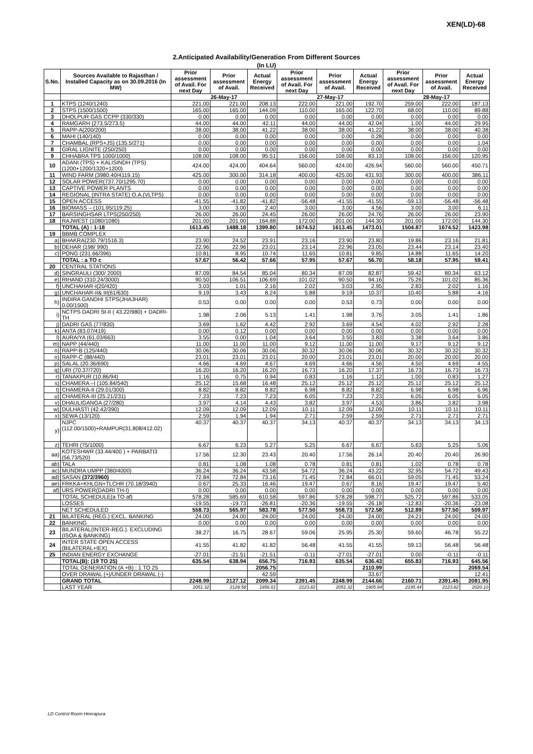XEN(LD)-68
2.Anticipated Availability/Generation From Different Sources
(In LU)
| S.No. | Sources Available to Rajasthan / Installed Capacity as on 30.09.2016 (In MW) | Prior assessment of Avail. For next Day | Prior assessment of Avail. | Actual Energy Received | Prior assessment of Avail. For next Day | Prior assessment of Avail. | Actual Energy Received | Prior assessment of Avail. For next Day | Prior assessment of Avail. | Actual Energy Received |
| --- | --- | --- | --- | --- | --- | --- | --- | --- | --- | --- |
| | | 26-May-17 | | | 27-May-17 | | | 28-May-17 | | |
| 1 | KTPS (1240/1240) | 221.00 | 221.00 | 208.13 | 222.00 | 221.00 | 192.70 | 259.00 | 222.00 | 187.13 |
| 2 | STPS (1500/1500) | 165.00 | 165.00 | 144.09 | 110.00 | 165.00 | 122.70 | 68.00 | 110.00 | 89.88 |
| 3 | DHOLPUR GAS CCPP (330/330) | 0.00 | 0.00 | 0.00 | 0.00 | 0.00 | 0.00 | 0.00 | 0.00 | 0.00 |
| 4 | RAMGARH (273.5/273.5) | 44.00 | 44.00 | 42.11 | 44.00 | 44.00 | 42.04 | 1.00 | 44.00 | 29.95 |
| 5 | RAPP-A(200/200) | 38.00 | 38.00 | 41.22 | 38.00 | 38.00 | 41.22 | 38.00 | 38.00 | 40.38 |
| 6 | MAHI (140/140) | 0.00 | 0.00 | 0.00 | 0.00 | 0.00 | 0.28 | 0.00 | 0.00 | 0.00 |
| 7 | CHAMBAL (RPS+JS) (135.5/271) | 0.00 | 0.00 | 0.00 | 0.00 | 0.00 | 0.00 | 0.00 | 0.00 | 1.04 |
| 8 | GIRAL LIGNITE (250/250) | 0.00 | 0.00 | 0.00 | 0.00 | 0.00 | 0.00 | 0.00 | 0.00 | 0.00 |
| 9 | CHHABRA TPS 1000/1000) | 108.00 | 108.00 | 95.51 | 156.00 | 108.00 | 83.13 | 108.00 | 156.00 | 120.95 |
| 10 | ADANI (TPS) + KALISINDH (TPS) (1200+1200/1320+1200) | 424.00 | 424.00 | 404.64 | 560.00 | 424.00 | 426.94 | 560.00 | 560.00 | 450.71 |
| 11 | WIND FARM (3980.40/4119.15) | 425.00 | 300.00 | 314.18 | 400.00 | 425.00 | 431.93 | 300.00 | 400.00 | 386.11 |
| 12 | SOLAR POWER(737.70/1295.70) | 0.00 | 0.00 | 0.00 | 0.00 | 0.00 | 0.00 | 0.00 | 0.00 | 0.00 |
| 13 | CAPTIVE POWER PLANTS | 0.00 | 0.00 | 0.00 | 0.00 | 0.00 | 0.00 | 0.00 | 0.00 | 0.00 |
| 14 | REGIONAL (INTRA STATE) O.A.(VLTPS) | 0.00 | 0.00 | 0.00 | 0.00 | 0.00 | 0.00 | 0.00 | 0.00 | 0.00 |
| 15 | OPEN ACCESS | -41.55 | -41.82 | -41.82 | -56.48 | -41.55 | -41.55 | -59.13 | -56.48 | -56.48 |
| 16 | BIOMASS – (101.95/119.25) | 3.00 | 3.00 | 2.40 | 3.00 | 3.00 | 4.56 | 3.00 | 3.00 | 6.11 |
| 17 | BARSINGHSAR LTPS(250/250) | 26.00 | 26.00 | 24.45 | 26.00 | 26.00 | 24.76 | 26.00 | 26.00 | 23.90 |
| 18 | RAJWEST (1080/1080) | 201.00 | 201.00 | 164.88 | 172.00 | 201.00 | 144.30 | 201.00 | 172.00 | 144.30 |
| | TOTAL (A) : 1-18 | 1613.45 | 1488.18 | 1399.80 | 1674.52 | 1613.45 | 1473.01 | 1504.87 | 1674.52 | 1423.98 |
| 19 | BBMB COMPLEX | | | | | | | | | |
| a) | BHAKRA(230.79/1516.3) | 23.90 | 24.52 | 23.91 | 23.16 | 23.90 | 23.80 | 19.86 | 23.16 | 21.81 |
| b) | DEHAR (198/ 990) | 22.96 | 22.96 | 23.01 | 23.14 | 22.96 | 23.05 | 23.44 | 23.14 | 23.40 |
| c) | PONG (231.66/396) | 10.81 | 8.95 | 10.74 | 11.65 | 10.81 | 9.85 | 14.88 | 11.65 | 14.20 |
| | TOTAL : a TO c | 57.67 | 56.42 | 57.66 | 57.95 | 57.67 | 56.70 | 58.18 | 57.95 | 59.41 |
| 20 | CENTRAL STATIONS | | | | | | | | | |
| d) | SINGRAULI (300/ 2000) | 87.09 | 84.54 | 85.04 | 80.34 | 87.09 | 82.87 | 59.42 | 80.34 | 63.12 |
| e) | RIHAND (310.24/3000) | 90.50 | 106.51 | 106.69 | 101.02 | 90.50 | 94.16 | 75.26 | 101.02 | 85.36 |
| f) | UNCHAHAR-I(20/420) | 3.03 | 1.01 | 2.16 | 2.02 | 3.03 | 2.95 | 2.83 | 2.02 | 1.16 |
| g) | UNCHAHAR-II& III(61/630) | 9.19 | 3.43 | 8.24 | 5.88 | 9.19 | 10.37 | 10.40 | 5.88 | 4.16 |
| h) | INDIRA GANDHI STPS(JHAJHAR) 0.00/1500) | 0.53 | 0.00 | 0.00 | 0.00 | 0.53 | 0.73 | 0.00 | 0.00 | 0.00 |
| i) | NCTPS DADRI St-II ( 43.22/980) + DADRI-TH | 1.98 | 2.06 | 5.13 | 1.41 | 1.98 | 3.76 | 3.05 | 1.41 | 1.86 |
| j) | DADRI GAS (77/830) | 3.69 | 1.62 | 4.42 | 2.92 | 3.69 | 4.54 | 4.02 | 2.92 | 2.28 |
| k) | ANTA (83.07/419) | 0.00 | 0.12 | 0.00 | 0.00 | 0.00 | 0.00 | 0.00 | 0.00 | 0.00 |
| l) | AURAIYA (61.03/663) | 3.55 | 0.00 | 1.04 | 3.64 | 3.55 | 3.83 | 3.38 | 3.64 | 3.86 |
| m) | NAPP (44/440) | 11.00 | 11.00 | 11.00 | 9.12 | 11.00 | 11.00 | 9.17 | 9.12 | 9.12 |
| n) | RAPP-B (125/440) | 30.06 | 30.06 | 30.06 | 30.32 | 30.06 | 30.06 | 30.32 | 30.32 | 30.32 |
| o) | RAPP-C (88/440) | 23.01 | 23.01 | 23.01 | 20.00 | 23.01 | 23.01 | 20.00 | 20.00 | 20.00 |
| p) | SALAL (20.36/690) | 4.66 | 4.69 | 4.67 | 4.69 | 4.66 | 4.56 | 4.50 | 4.69 | 4.55 |
| q) | URI (70.37/720) | 16.20 | 16.20 | 16.20 | 16.73 | 16.20 | 17.37 | 16.73 | 16.73 | 16.73 |
| r) | TANAKPUR (10.86/94) | 1.16 | 0.75 | 0.94 | 0.83 | 1.16 | 1.12 | 1.00 | 0.83 | 1.27 |
| s) | CHAMERA –I (105.84/540) | 25.12 | 15.68 | 16.48 | 25.12 | 25.12 | 25.12 | 25.12 | 25.12 | 25.12 |
| t) | CHAMERA-II (29.01/300) | 8.82 | 8.82 | 8.82 | 6.98 | 8.82 | 8.82 | 6.98 | 6.98 | 6.96 |
| u) | CHAMERA-III (25.21/231) | 7.23 | 7.23 | 7.23 | 6.05 | 7.23 | 7.23 | 6.05 | 6.05 | 6.05 |
| v) | DHAULIGANGA (27/280) | 3.97 | 4.14 | 4.43 | 3.82 | 3.97 | 4.53 | 3.86 | 3.82 | 3.98 |
| w) | DULHASTI (42.42/390) | 12.09 | 12.09 | 12.09 | 10.11 | 12.09 | 12.09 | 10.11 | 10.11 | 10.11 |
| x) | SEWA (13/120) | 2.59 | 1.94 | 1.94 | 2.71 | 2.59 | 2.59 | 2.71 | 2.71 | 2.71 |
| y) | NJPC (112.00/1500)+RAMPUR(31.808/412.02) | 40.37 | 40.37 | 40.37 | 34.13 | 40.37 | 40.37 | 34.13 | 34.13 | 34.13 |
| z) | TEHRI (75/1000) | 6.67 | 6.23 | 5.27 | 5.25 | 6.67 | 6.67 | 5.63 | 5.25 | 5.06 |
| aa) | KOTESHWR (33.44/400 ) + PARBATI3 (56.73/520) | 17.56 | 12.30 | 23.43 | 20.40 | 17.56 | 26.14 | 20.40 | 20.40 | 26.90 |
| ab) | TALA | 0.81 | 1.08 | 1.08 | 0.78 | 0.81 | 0.81 | 1.02 | 0.78 | 0.78 |
| ac) | MUNDRA UMPP (380/4000) | 36.24 | 36.24 | 43.58 | 54.72 | 36.24 | 43.22 | 32.95 | 54.72 | 49.43 |
| ad) | SASAN (372/3960) | 72.84 | 72.84 | 73.16 | 71.45 | 72.84 | 66.01 | 59.05 | 71.45 | 53.24 |
| ae) | FRKKA+KHLGN+TLCHR (70.18/3940) | 0.67 | 25.33 | 16.46 | 19.47 | 0.67 | 8.16 | 19.47 | 19.47 | 5.40 |
| af) | URS POWER(DADRI TH-I) | 0.00 | 0.00 | 0.00 | 0.00 | 0.00 | 0.00 | 0.00 | 0.00 | 0.00 |
| | TOTAL SCHEDULE(a TO af) | 578.28 | 585.69 | 610.58 | 597.86 | 578.28 | 598.77 | 525.72 | 597.86 | 533.05 |
| | LOSSES | -19.55 | -19.73 | -26.81 | -20.36 | -19.55 | -26.18 | -12.83 | -20.36 | -23.08 |
| | NET SCHEDULED | 558.73 | 565.97 | 583.78 | 577.50 | 558.73 | 572.58 | 512.89 | 577.50 | 509.97 |
| 21 | BILATERAL (REG.) EXCL. BANKING | 24.00 | 24.00 | 24.00 | 24.00 | 24.00 | 24.00 | 24.21 | 24.00 | 24.00 |
| 22 | BANKING | 0.00 | 0.00 | 0.00 | 0.00 | 0.00 | 0.00 | 0.00 | 0.00 | 0.00 |
| 23 | BILATERAL(INTER-REG.). EXCLUDING (ISOA & BANKING) | 38.27 | 16.75 | 28.67 | 59.06 | 25.95 | 25.30 | 59.60 | 46.78 | 55.22 |
| 24 | INTER STATE OPEN ACCESS (BILATERAL+IEX) | 41.55 | 41.82 | 41.82 | 56.48 | 41.55 | 41.55 | 59.13 | 56.48 | 56.48 |
| 25 | INDIAN ENERGY EXCHANGE | -27.01 | -21.51 | -21.51 | -0.11 | -27.01 | -27.01 | 0.00 | -0.11 | -0.11 |
| | TOTAL(B): (19 TO 25) | 635.54 | 638.94 | 656.75 | 716.93 | 635.54 | 636.43 | 655.83 | 716.93 | 645.56 |
| | TOTAL GENERATION (A +B) : 1 TO 25 | | | 2056.75 | | | 2110.99 | | | 2069.54 |
| | OVER DRAWAL (+)/UNDER DRAWAL (-) | | | 42.59 | | | 33.67 | | | 12.41 |
| | GRAND TOTAL | 2248.99 | 2127.12 | 2099.34 | 2391.45 | 2248.99 | 2144.66 | 2160.71 | 2391.45 | 2081.95 |
| | LAST YEAR | 2051.32 | 2128.58 | 1856.61 | 2123.82 | 2051.32 | 1905.94 | 2195.44 | 2123.82 | 2020.10 |
LD Control Room Heerapura